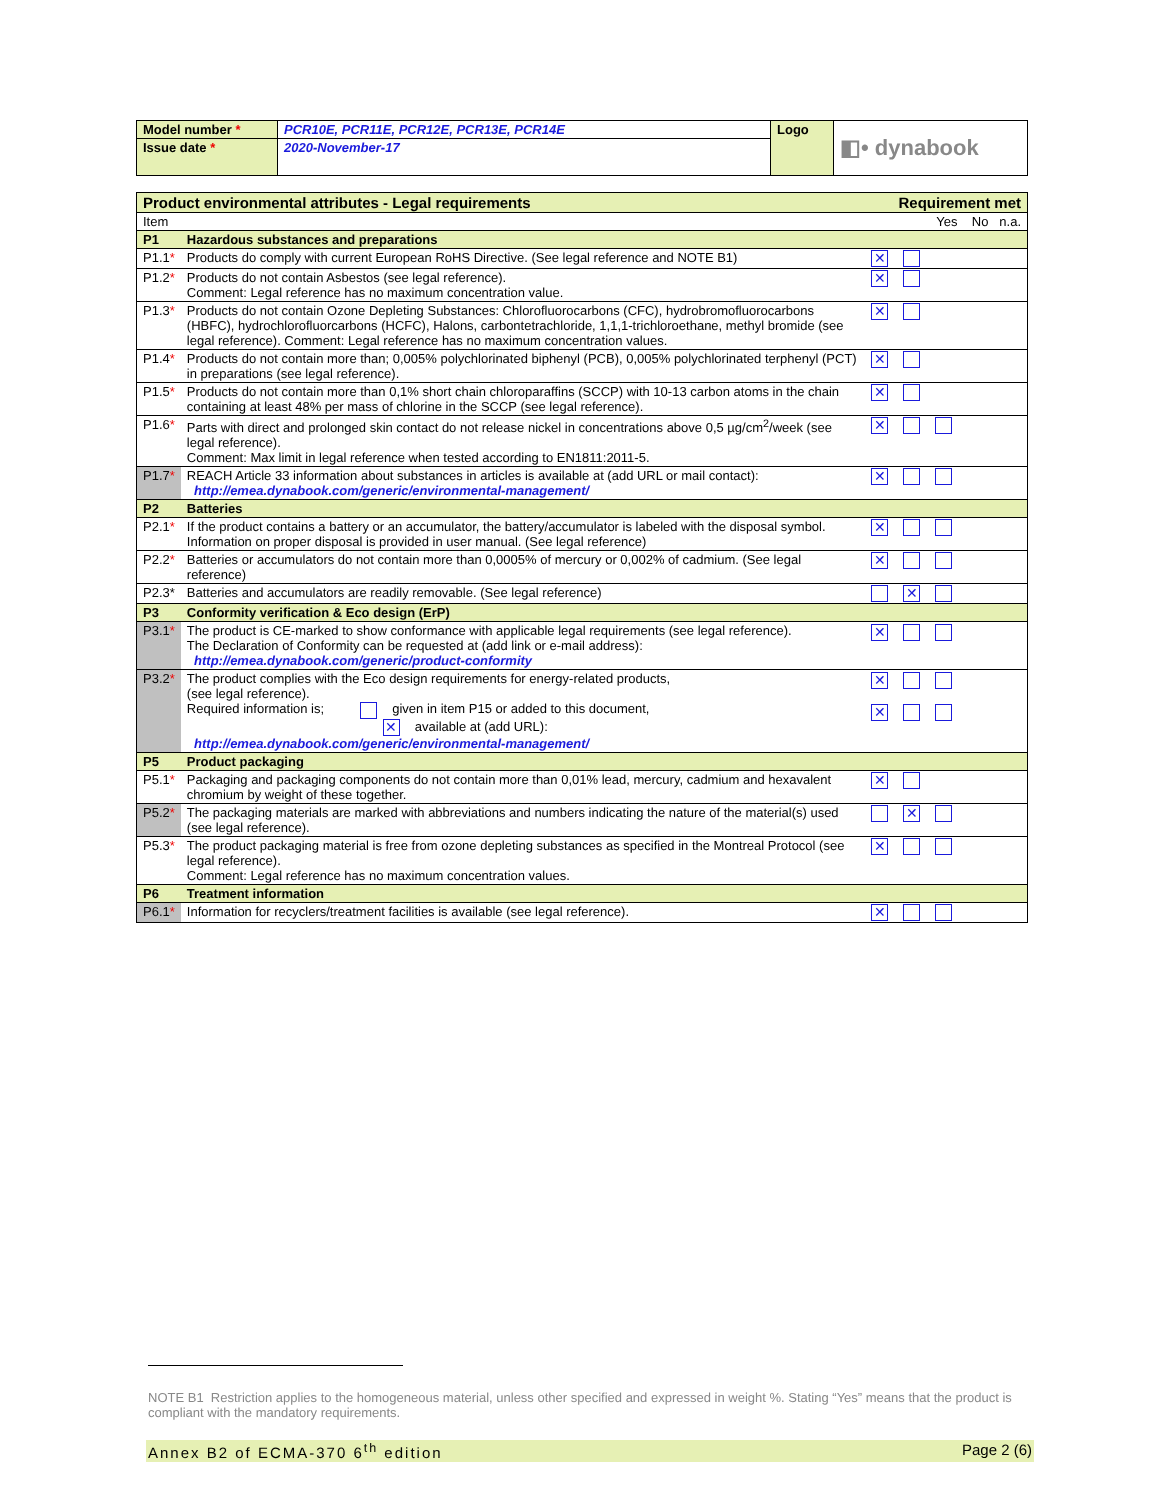| Model number * | PCR10E, PCR11E, PCR12E, PCR13E, PCR14E | Logo | ◧• dynabook |
| Issue date * | 2020-November-17 | | |
| Product environmental attributes - Legal requirements | | Requirement met |
| Item | | Yes No n.a. |
| P1 | Hazardous substances and preparations | |
| P1.1 * | Products do comply with current European RoHS Directive. (See legal reference and NOTE B1) | ✕ |
| P1.2 * | Products do not contain Asbestos (see legal reference). Comment: Legal reference has no maximum concentration value. | ✕ |
| P1.3 * | Products do not contain Ozone Depleting Substances: Chlorofluorocarbons (CFC), hydrobromofluorocarbons (HBFC), hydrochlorofluorcarbons (HCFC), Halons, carbontetrachloride, 1,1,1-trichloroethane, methyl bromide (see legal reference). Comment: Legal reference has no maximum concentration values. | ✕ |
| P1.4 * | Products do not contain more than; 0,005% polychlorinated biphenyl (PCB), 0,005% polychlorinated terphenyl (PCT) in preparations (see legal reference). | ✕ |
| P1.5 * | Products do not contain more than 0,1% short chain chloroparaffins (SCCP) with 10-13 carbon atoms in the chain containing at least 48% per mass of chlorine in the SCCP (see legal reference). | ✕ |
| P1.6 * | Parts with direct and prolonged skin contact do not release nickel in concentrations above 0,5 µg/cm<sup>2</sup>/week (see legal reference). Comment: Max limit in legal reference when tested according to EN1811:2011-5. | ✕ |
| P1.7 * | REACH Article 33 information about substances in articles is available at (add URL or mail contact): http://emea.dynabook.com/generic/environmental-management/ | ✕ |
| P2 | Batteries | |
| P2.1 * | If the product contains a battery or an accumulator, the battery/accumulator is labeled with the disposal symbol. Information on proper disposal is provided in user manual. (See legal reference) | ✕ |
| P2.2 * | Batteries or accumulators do not contain more than 0,0005% of mercury or 0,002% of cadmium. (See legal reference) | ✕ |
| P2.3* | Batteries and accumulators are readily removable. (See legal reference) | ✕ |
| P3 | Conformity verification & Eco design (ErP) | |
| P3.1 * | The product is CE-marked to show conformance with applicable legal requirements (see legal reference). The Declaration of Conformity can be requested at (add link or e-mail address): http://emea.dynabook.com/generic/product-conformity | ✕ |
| P3.2 * | The product complies with the Eco design requirements for energy-related products, (see legal reference). Required information is; given in item P15 or added to this document, ✕ available at (add URL): http://emea.dynabook.com/generic/environmental-management/ | ✕ ✕ |
| P5 | Product packaging | |
| P5.1 * | Packaging and packaging components do not contain more than 0,01% lead, mercury, cadmium and hexavalent chromium by weight of these together. | ✕ |
| P5.2 * | The packaging materials are marked with abbreviations and numbers indicating the nature of the material(s) used (see legal reference). | ✕ |
| P5.3 * | The product packaging material is free from ozone depleting substances as specified in the Montreal Protocol (see legal reference). Comment: Legal reference has no maximum concentration values. | ✕ |
| P6 | Treatment information | |
| P6.1 * | Information for recyclers/treatment facilities is available (see legal reference). | ✕ |
NOTE B1 Restriction applies to the homogeneous material, unless other specified and expressed in weight %. Stating “Yes” means that the product is compliant with the mandatory requirements.
Annex B2 of ECMA-370 6<sup>th</sup> edition Page 2 (6)